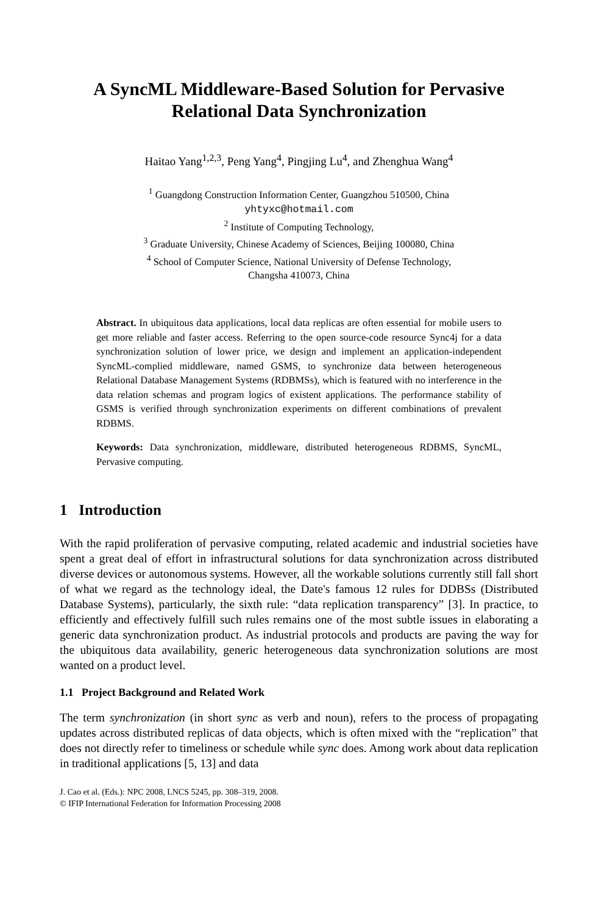A SyncML Middleware-Based Solution for Pervasive Relational Data Synchronization
Haitao Yang<sup>1,2,3</sup>, Peng Yang<sup>4</sup>, Pingjing Lu<sup>4</sup>, and Zhenghua Wang<sup>4</sup>
<sup>1</sup> Guangdong Construction Information Center, Guangzhou 510500, China
yhtyxc@hotmail.com
<sup>2</sup> Institute of Computing Technology,
<sup>3</sup> Graduate University, Chinese Academy of Sciences, Beijing 100080, China
<sup>4</sup> School of Computer Science, National University of Defense Technology,
Changsha 410073, China
Abstract. In ubiquitous data applications, local data replicas are often essential for mobile users to get more reliable and faster access. Referring to the open source-code resource Sync4j for a data synchronization solution of lower price, we design and implement an application-independent SyncML-complied middleware, named GSMS, to synchronize data between heterogeneous Relational Database Management Systems (RDBMSs), which is featured with no interference in the data relation schemas and program logics of existent applications. The performance stability of GSMS is verified through synchronization experiments on different combinations of prevalent RDBMS.
Keywords: Data synchronization, middleware, distributed heterogeneous RDBMS, SyncML, Pervasive computing.
1 Introduction
With the rapid proliferation of pervasive computing, related academic and industrial societies have spent a great deal of effort in infrastructural solutions for data synchronization across distributed diverse devices or autonomous systems. However, all the workable solutions currently still fall short of what we regard as the technology ideal, the Date's famous 12 rules for DDBSs (Distributed Database Systems), particularly, the sixth rule: “data replication transparency” [3]. In practice, to efficiently and effectively fulfill such rules remains one of the most subtle issues in elaborating a generic data synchronization product. As industrial protocols and products are paving the way for the ubiquitous data availability, generic heterogeneous data synchronization solutions are most wanted on a product level.
1.1 Project Background and Related Work
The term synchronization (in short sync as verb and noun), refers to the process of propagating updates across distributed replicas of data objects, which is often mixed with the “replication” that does not directly refer to timeliness or schedule while sync does. Among work about data replication in traditional applications [5, 13] and data
J. Cao et al. (Eds.): NPC 2008, LNCS 5245, pp. 308–319, 2008.
© IFIP International Federation for Information Processing 2008